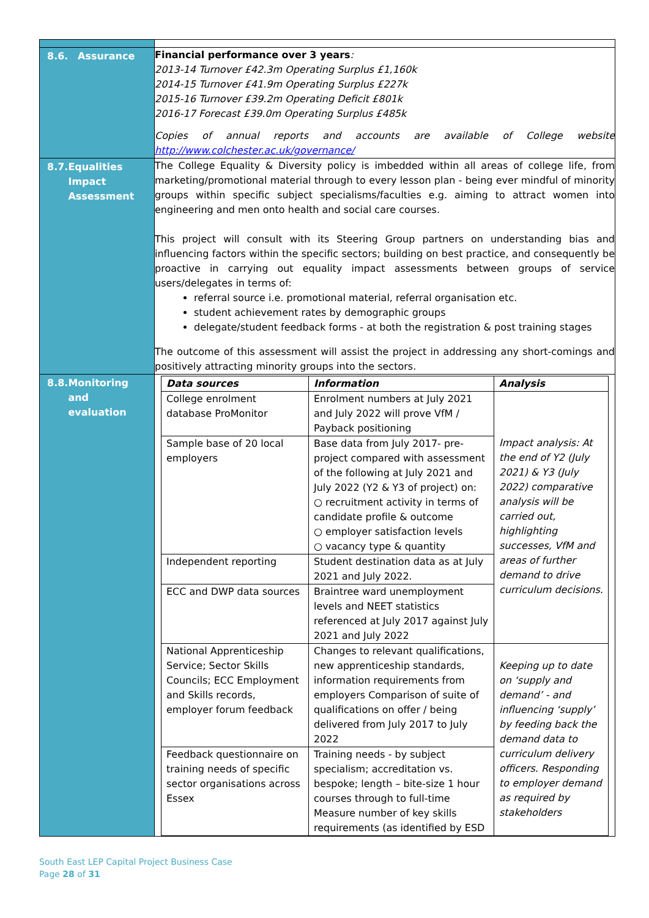| 8.6. Assurance | Financial performance over 3 years : 2013-14 Turnover £42.3m Operating Surplus £1,160k 2014-15 Turnover £41.9m Operating Surplus £227k 2015-16 Turnover £39.2m Operating Deficit £801k 2016-17 Forecast £39.0m Operating Surplus £485k Copies of annual reports and accounts are available of College website http://www.colchester.ac.uk/governance/ |
| 8.7. Equalities Impact Assessment | The College Equality & Diversity policy is imbedded within all areas of college life, from marketing/promotional material through to every lesson plan - being ever mindful of minority groups within specific subject specialisms/faculties e.g. aiming to attract women into engineering and men onto health and social care courses. This project will consult with its Steering Group partners on understanding bias and influencing factors within the specific sectors; building on best practice, and consequently be proactive in carrying out equality impact assessments between groups of service users/delegates in terms of: referral source i.e. promotional material, referral organisation etc. student achievement rates by demographic groups delegate/student feedback forms - at both the registration & post training stages The outcome of this assessment will assist the project in addressing any short-comings and positively attracting minority groups into the sectors. |
| 8.8. Monitoring and evaluation | / Data sources / Information / Analysis / / College enrolment database ProMonitor / Enrolment numbers at July 2021 and July 2022 will prove VfM / Payback positioning / Impact analysis: At the end of Y2 (July 2021) & Y3 (July 2022) comparative analysis will be carried out, highlighting successes, VfM and areas of further demand to drive curriculum decisions. / / Sample base of 20 local employers / Base data from July 2017- pre-project compared with assessment of the following at July 2021 and July 2022 (Y2 & Y3 of project) on: ○ recruitment activity in terms of candidate profile & outcome ○ employer satisfaction levels ○ vacancy type & quantity / / / Independent reporting / Student destination data as at July 2021 and July 2022. / / / ECC and DWP data sources / Braintree ward unemployment levels and NEET statistics referenced at July 2017 against July 2021 and July 2022 / / / National Apprenticeship Service; Sector Skills Councils; ECC Employment and Skills records, employer forum feedback / Changes to relevant qualifications, new apprenticeship standards, information requirements from employers Comparison of suite of qualifications on offer / being delivered from July 2017 to July 2022 / Keeping up to date on ‘supply and demand’ - and influencing ‘supply’ by feeding back the demand data to curriculum delivery officers. Responding to employer demand as required by stakeholders / / Feedback questionnaire on training needs of specific sector organisations across Essex / Training needs - by subject specialism; accreditation vs. bespoke; length – bite-size 1 hour courses through to full-time Measure number of key skills requirements (as identified by ESD / / |
South East LEP Capital Project Business Case
Page 28 of 31